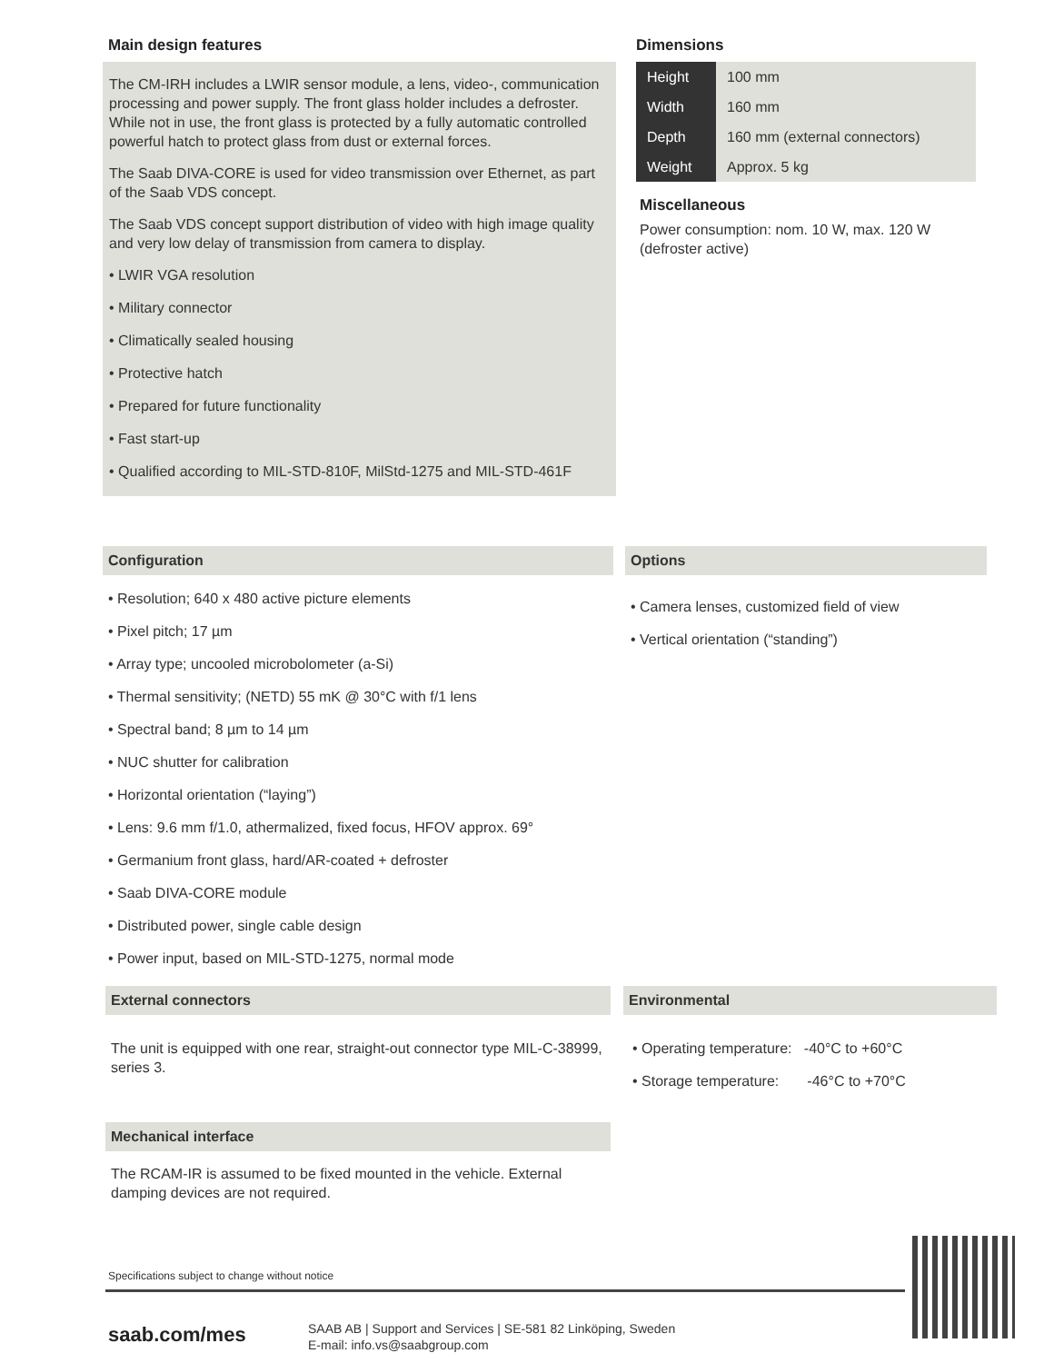Main design features
The CM-IRH includes a LWIR sensor module, a lens, video-, communication processing and power supply. The front glass holder includes a defroster. While not in use, the front glass is protected by a fully automatic controlled powerful hatch to protect glass from dust or external forces.
The Saab DIVA-CORE is used for video transmission over Ethernet, as part of the Saab VDS concept.
The Saab VDS concept support distribution of video with high image quality and very low delay of transmission from camera to display.
• LWIR VGA resolution
• Military connector
• Climatically sealed housing
• Protective hatch
• Prepared for future functionality
• Fast start-up
• Qualified according to MIL-STD-810F, MilStd-1275 and MIL-STD-461F
Dimensions
| Height | 100 mm |
| Width | 160 mm |
| Depth | 160 mm (external connectors) |
| Weight | Approx. 5 kg |
Miscellaneous
Power consumption: nom. 10 W, max. 120 W (defroster active)
Configuration
• Resolution; 640 x 480 active picture elements
• Pixel pitch; 17 µm
• Array type; uncooled microbolometer (a-Si)
• Thermal sensitivity; (NETD) 55 mK @ 30°C with f/1 lens
• Spectral band; 8 µm to 14 µm
• NUC shutter for calibration
• Horizontal orientation (“laying”)
• Lens: 9.6 mm f/1.0, athermalized, fixed focus, HFOV approx. 69°
• Germanium front glass, hard/AR-coated + defroster
• Saab DIVA-CORE module
• Distributed power, single cable design
• Power input, based on MIL-STD-1275, normal mode
Options
• Camera lenses, customized field of view
• Vertical orientation (“standing”)
External connectors
The unit is equipped with one rear, straight-out connector type MIL-C-38999, series 3.
Mechanical interface
The RCAM-IR is assumed to be fixed mounted in the vehicle. External damping devices are not required.
Environmental
• Operating temperature: -40°C to +60°C
• Storage temperature: -46°C to +70°C
Specifications subject to change without notice
saab.com/mes
SAAB AB | Support and Services | SE-581 82 Linköping, Sweden
E-mail: info.vs@saabgroup.com